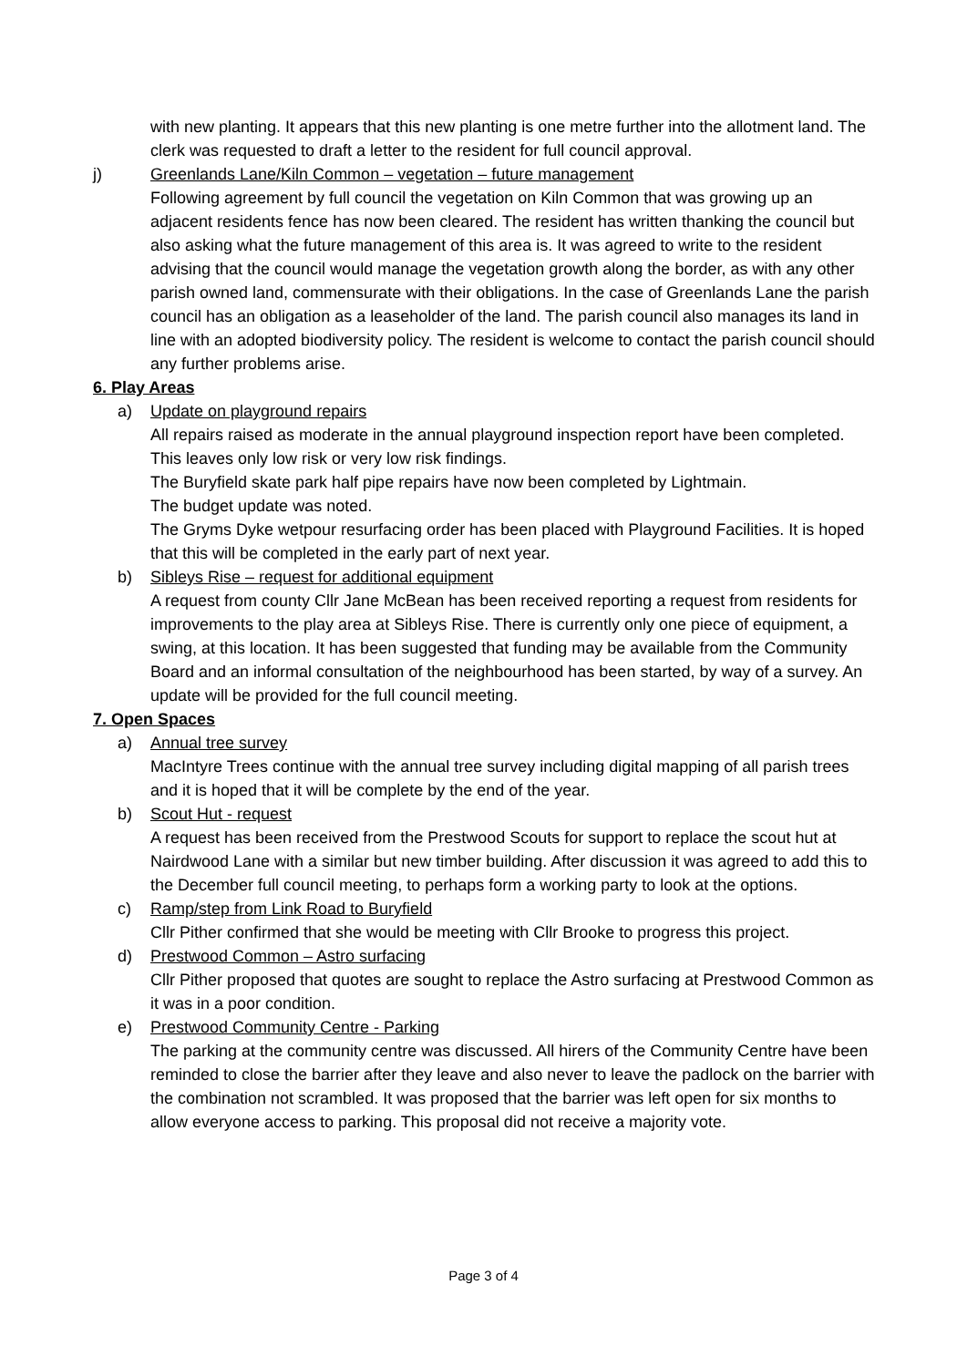with new planting. It appears that this new planting is one metre further into the allotment land. The clerk was requested to draft a letter to the resident for full council approval.
j) Greenlands Lane/Kiln Common – vegetation – future management
Following agreement by full council the vegetation on Kiln Common that was growing up an adjacent residents fence has now been cleared. The resident has written thanking the council but also asking what the future management of this area is. It was agreed to write to the resident advising that the council would manage the vegetation growth along the border, as with any other parish owned land, commensurate with their obligations. In the case of Greenlands Lane the parish council has an obligation as a leaseholder of the land. The parish council also manages its land in line with an adopted biodiversity policy. The resident is welcome to contact the parish council should any further problems arise.
6. Play Areas
a) Update on playground repairs
All repairs raised as moderate in the annual playground inspection report have been completed. This leaves only low risk or very low risk findings.
The Buryfield skate park half pipe repairs have now been completed by Lightmain.
The budget update was noted.
The Gryms Dyke wetpour resurfacing order has been placed with Playground Facilities. It is hoped that this will be completed in the early part of next year.
b) Sibleys Rise – request for additional equipment
A request from county Cllr Jane McBean has been received reporting a request from residents for improvements to the play area at Sibleys Rise. There is currently only one piece of equipment, a swing, at this location. It has been suggested that funding may be available from the Community Board and an informal consultation of the neighbourhood has been started, by way of a survey. An update will be provided for the full council meeting.
7. Open Spaces
a) Annual tree survey
MacIntyre Trees continue with the annual tree survey including digital mapping of all parish trees and it is hoped that it will be complete by the end of the year.
b) Scout Hut - request
A request has been received from the Prestwood Scouts for support to replace the scout hut at Nairdwood Lane with a similar but new timber building. After discussion it was agreed to add this to the December full council meeting, to perhaps form a working party to look at the options.
c) Ramp/step from Link Road to Buryfield
Cllr Pither confirmed that she would be meeting with Cllr Brooke to progress this project.
d) Prestwood Common – Astro surfacing
Cllr Pither proposed that quotes are sought to replace the Astro surfacing at Prestwood Common as it was in a poor condition.
e) Prestwood Community Centre - Parking
The parking at the community centre was discussed. All hirers of the Community Centre have been reminded to close the barrier after they leave and also never to leave the padlock on the barrier with the combination not scrambled. It was proposed that the barrier was left open for six months to allow everyone access to parking. This proposal did not receive a majority vote.
Page 3 of 4